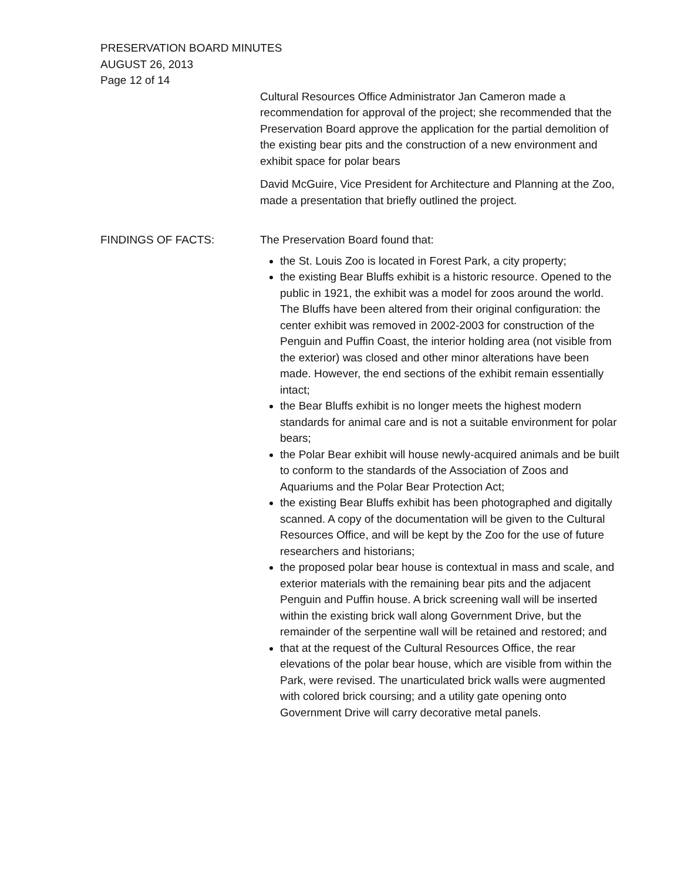PRESERVATION BOARD MINUTES
AUGUST 26, 2013
Page 12 of 14
Cultural Resources Office Administrator Jan Cameron made a recommendation for approval of the project; she recommended that the Preservation Board approve the application for the partial demolition of the existing bear pits and the construction of a new environment and exhibit space for polar bears
David McGuire, Vice President for Architecture and Planning at the Zoo, made a presentation that briefly outlined the project.
FINDINGS OF FACTS: The Preservation Board found that:
the St. Louis Zoo is located in Forest Park, a city property;
the existing Bear Bluffs exhibit is a historic resource. Opened to the public in 1921, the exhibit was a model for zoos around the world. The Bluffs have been altered from their original configuration: the center exhibit was removed in 2002-2003 for construction of the Penguin and Puffin Coast, the interior holding area (not visible from the exterior) was closed and other minor alterations have been made. However, the end sections of the exhibit remain essentially intact;
the Bear Bluffs exhibit is no longer meets the highest modern standards for animal care and is not a suitable environment for polar bears;
the Polar Bear exhibit will house newly-acquired animals and be built to conform to the standards of the Association of Zoos and Aquariums and the Polar Bear Protection Act;
the existing Bear Bluffs exhibit has been photographed and digitally scanned. A copy of the documentation will be given to the Cultural Resources Office, and will be kept by the Zoo for the use of future researchers and historians;
the proposed polar bear house is contextual in mass and scale, and exterior materials with the remaining bear pits and the adjacent Penguin and Puffin house. A brick screening wall will be inserted within the existing brick wall along Government Drive, but the remainder of the serpentine wall will be retained and restored; and
that at the request of the Cultural Resources Office, the rear elevations of the polar bear house, which are visible from within the Park, were revised. The unarticulated brick walls were augmented with colored brick coursing; and a utility gate opening onto Government Drive will carry decorative metal panels.